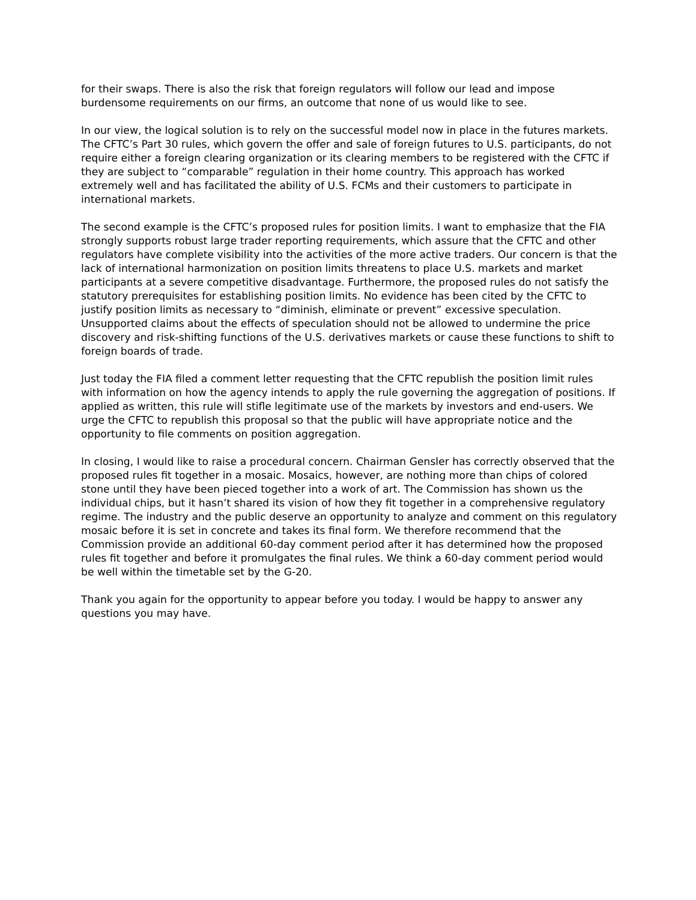for their swaps. There is also the risk that foreign regulators will follow our lead and impose burdensome requirements on our firms, an outcome that none of us would like to see.
In our view, the logical solution is to rely on the successful model now in place in the futures markets. The CFTC’s Part 30 rules, which govern the offer and sale of foreign futures to U.S. participants, do not require either a foreign clearing organization or its clearing members to be registered with the CFTC if they are subject to “comparable” regulation in their home country. This approach has worked extremely well and has facilitated the ability of U.S. FCMs and their customers to participate in international markets.
The second example is the CFTC’s proposed rules for position limits. I want to emphasize that the FIA strongly supports robust large trader reporting requirements, which assure that the CFTC and other regulators have complete visibility into the activities of the more active traders. Our concern is that the lack of international harmonization on position limits threatens to place U.S. markets and market participants at a severe competitive disadvantage. Furthermore, the proposed rules do not satisfy the statutory prerequisites for establishing position limits. No evidence has been cited by the CFTC to justify position limits as necessary to “diminish, eliminate or prevent” excessive speculation. Unsupported claims about the effects of speculation should not be allowed to undermine the price discovery and risk-shifting functions of the U.S. derivatives markets or cause these functions to shift to foreign boards of trade.
Just today the FIA filed a comment letter requesting that the CFTC republish the position limit rules with information on how the agency intends to apply the rule governing the aggregation of positions. If applied as written, this rule will stifle legitimate use of the markets by investors and end-users. We urge the CFTC to republish this proposal so that the public will have appropriate notice and the opportunity to file comments on position aggregation.
In closing, I would like to raise a procedural concern. Chairman Gensler has correctly observed that the proposed rules fit together in a mosaic. Mosaics, however, are nothing more than chips of colored stone until they have been pieced together into a work of art. The Commission has shown us the individual chips, but it hasn’t shared its vision of how they fit together in a comprehensive regulatory regime. The industry and the public deserve an opportunity to analyze and comment on this regulatory mosaic before it is set in concrete and takes its final form. We therefore recommend that the Commission provide an additional 60-day comment period after it has determined how the proposed rules fit together and before it promulgates the final rules. We think a 60-day comment period would be well within the timetable set by the G-20.
Thank you again for the opportunity to appear before you today. I would be happy to answer any questions you may have.